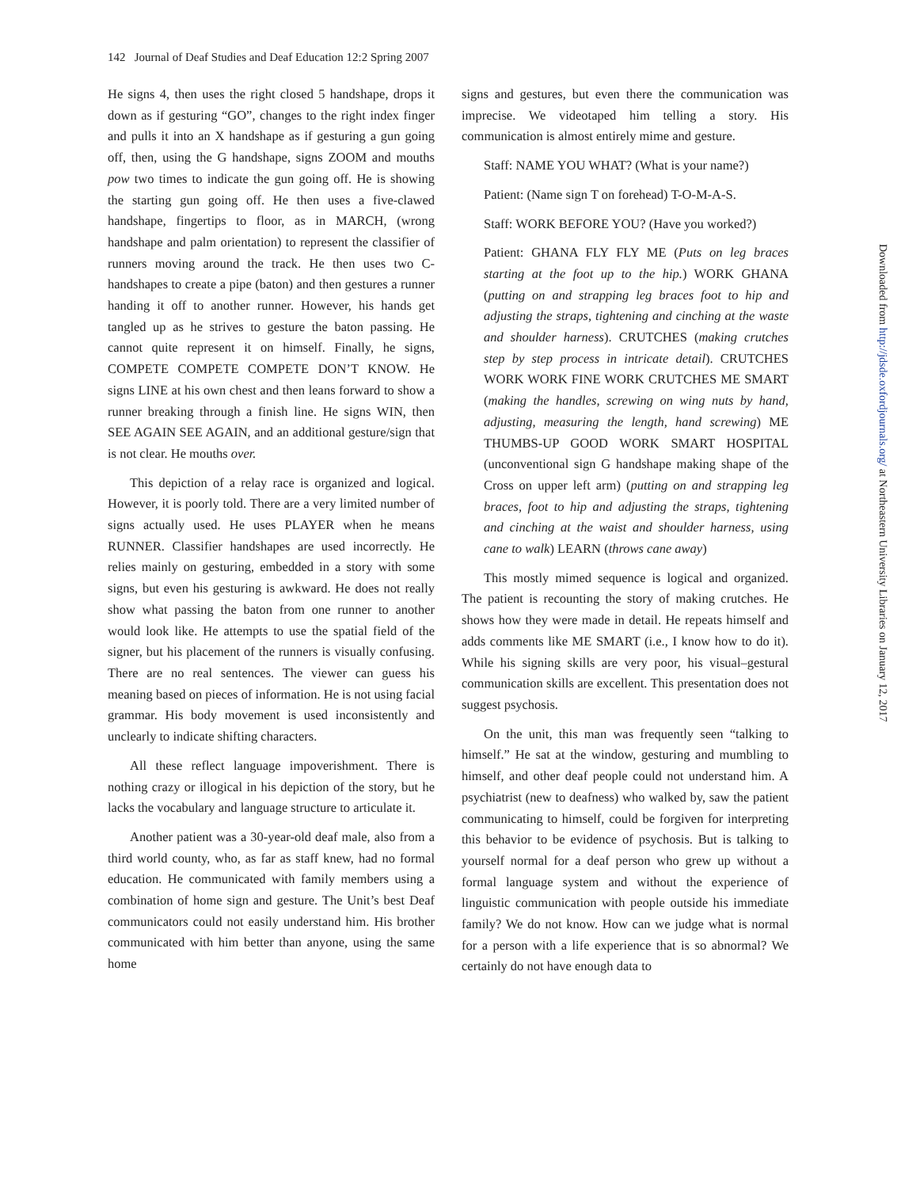142 Journal of Deaf Studies and Deaf Education 12:2 Spring 2007
He signs 4, then uses the right closed 5 handshape, drops it down as if gesturing “GO”, changes to the right index finger and pulls it into an X handshape as if gesturing a gun going off, then, using the G handshape, signs ZOOM and mouths pow two times to indicate the gun going off. He is showing the starting gun going off. He then uses a five-clawed handshape, fingertips to floor, as in MARCH, (wrong handshape and palm orientation) to represent the classifier of runners moving around the track. He then uses two C-handshapes to create a pipe (baton) and then gestures a runner handing it off to another runner. However, his hands get tangled up as he strives to gesture the baton passing. He cannot quite represent it on himself. Finally, he signs, COMPETE COMPETE COMPETE DON’T KNOW. He signs LINE at his own chest and then leans forward to show a runner breaking through a finish line. He signs WIN, then SEE AGAIN SEE AGAIN, and an additional gesture/sign that is not clear. He mouths over.
This depiction of a relay race is organized and logical. However, it is poorly told. There are a very limited number of signs actually used. He uses PLAYER when he means RUNNER. Classifier handshapes are used incorrectly. He relies mainly on gesturing, embedded in a story with some signs, but even his gesturing is awkward. He does not really show what passing the baton from one runner to another would look like. He attempts to use the spatial field of the signer, but his placement of the runners is visually confusing. There are no real sentences. The viewer can guess his meaning based on pieces of information. He is not using facial grammar. His body movement is used inconsistently and unclearly to indicate shifting characters.
All these reflect language impoverishment. There is nothing crazy or illogical in his depiction of the story, but he lacks the vocabulary and language structure to articulate it.
Another patient was a 30-year-old deaf male, also from a third world county, who, as far as staff knew, had no formal education. He communicated with family members using a combination of home sign and gesture. The Unit’s best Deaf communicators could not easily understand him. His brother communicated with him better than anyone, using the same home
signs and gestures, but even there the communication was imprecise. We videotaped him telling a story. His communication is almost entirely mime and gesture.
Staff: NAME YOU WHAT? (What is your name?)
Patient: (Name sign T on forehead) T-O-M-A-S.
Staff: WORK BEFORE YOU? (Have you worked?)
Patient: GHANA FLY FLY ME (Puts on leg braces starting at the foot up to the hip.) WORK GHANA (putting on and strapping leg braces foot to hip and adjusting the straps, tightening and cinching at the waste and shoulder harness). CRUTCHES (making crutches step by step process in intricate detail). CRUTCHES WORK WORK FINE WORK CRUTCHES ME SMART (making the handles, screwing on wing nuts by hand, adjusting, measuring the length, hand screwing) ME THUMBS-UP GOOD WORK SMART HOSPITAL (unconventional sign G handshape making shape of the Cross on upper left arm) (putting on and strapping leg braces, foot to hip and adjusting the straps, tightening and cinching at the waist and shoulder harness, using cane to walk) LEARN (throws cane away)
This mostly mimed sequence is logical and organized. The patient is recounting the story of making crutches. He shows how they were made in detail. He repeats himself and adds comments like ME SMART (i.e., I know how to do it). While his signing skills are very poor, his visual–gestural communication skills are excellent. This presentation does not suggest psychosis.
On the unit, this man was frequently seen “talking to himself.” He sat at the window, gesturing and mumbling to himself, and other deaf people could not understand him. A psychiatrist (new to deafness) who walked by, saw the patient communicating to himself, could be forgiven for interpreting this behavior to be evidence of psychosis. But is talking to yourself normal for a deaf person who grew up without a formal language system and without the experience of linguistic communication with people outside his immediate family? We do not know. How can we judge what is normal for a person with a life experience that is so abnormal? We certainly do not have enough data to
Downloaded from http://jdsde.oxfordjournals.org/ at Northeastern University Libraries on January 12, 2017